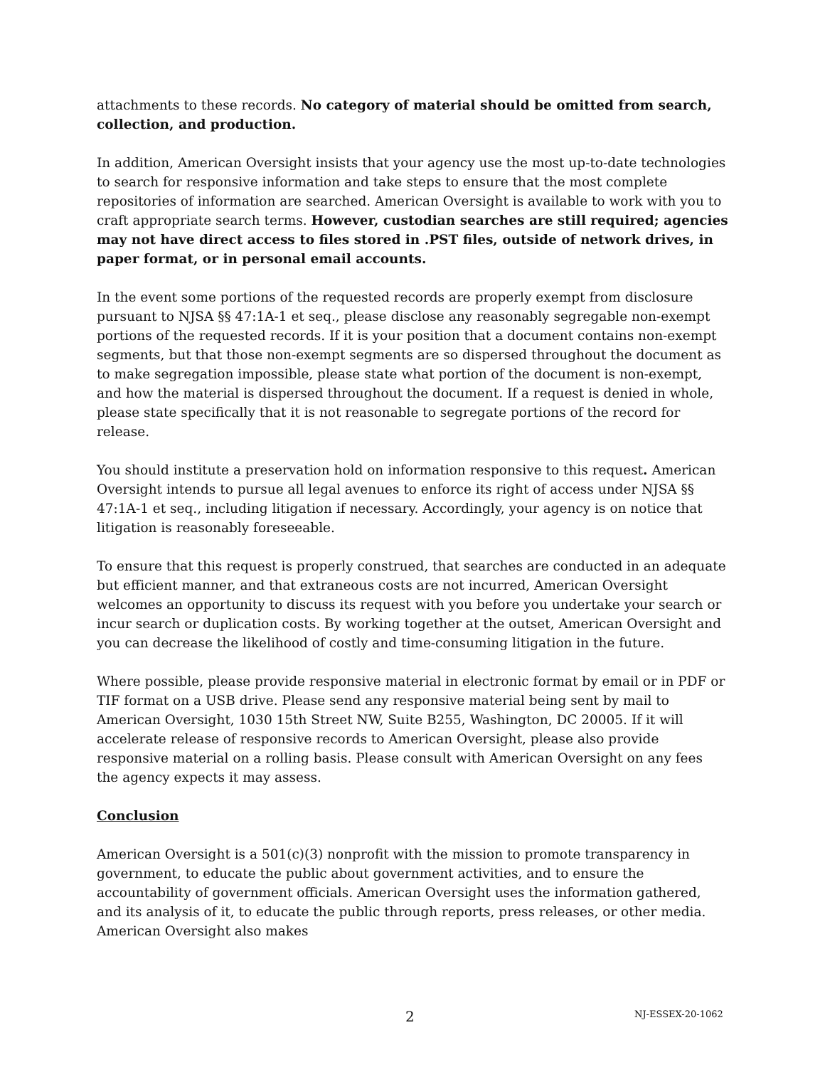attachments to these records. No category of material should be omitted from search, collection, and production.
In addition, American Oversight insists that your agency use the most up-to-date technologies to search for responsive information and take steps to ensure that the most complete repositories of information are searched. American Oversight is available to work with you to craft appropriate search terms. However, custodian searches are still required; agencies may not have direct access to files stored in .PST files, outside of network drives, in paper format, or in personal email accounts.
In the event some portions of the requested records are properly exempt from disclosure pursuant to NJSA §§ 47:1A-1 et seq., please disclose any reasonably segregable non-exempt portions of the requested records. If it is your position that a document contains non-exempt segments, but that those non-exempt segments are so dispersed throughout the document as to make segregation impossible, please state what portion of the document is non-exempt, and how the material is dispersed throughout the document. If a request is denied in whole, please state specifically that it is not reasonable to segregate portions of the record for release.
You should institute a preservation hold on information responsive to this request. American Oversight intends to pursue all legal avenues to enforce its right of access under NJSA §§ 47:1A-1 et seq., including litigation if necessary. Accordingly, your agency is on notice that litigation is reasonably foreseeable.
To ensure that this request is properly construed, that searches are conducted in an adequate but efficient manner, and that extraneous costs are not incurred, American Oversight welcomes an opportunity to discuss its request with you before you undertake your search or incur search or duplication costs. By working together at the outset, American Oversight and you can decrease the likelihood of costly and time-consuming litigation in the future.
Where possible, please provide responsive material in electronic format by email or in PDF or TIF format on a USB drive. Please send any responsive material being sent by mail to American Oversight, 1030 15th Street NW, Suite B255, Washington, DC 20005. If it will accelerate release of responsive records to American Oversight, please also provide responsive material on a rolling basis. Please consult with American Oversight on any fees the agency expects it may assess.
Conclusion
American Oversight is a 501(c)(3) nonprofit with the mission to promote transparency in government, to educate the public about government activities, and to ensure the accountability of government officials. American Oversight uses the information gathered, and its analysis of it, to educate the public through reports, press releases, or other media. American Oversight also makes
2 NJ-ESSEX-20-1062